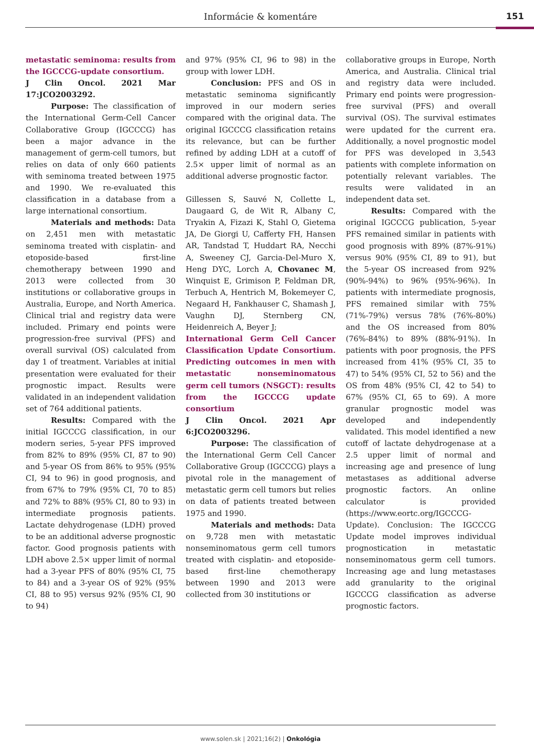Informácie & komentáre 151
metastatic seminoma: results from the IGCCCG-update consortium.
J Clin Oncol. 2021 Mar 17:JCO2003292.
Purpose: The classification of the International Germ-Cell Cancer Collaborative Group (IGCCCG) has been a major advance in the management of germ-cell tumors, but relies on data of only 660 patients with seminoma treated between 1975 and 1990. We re-evaluated this classification in a database from a large international consortium.
Materials and methods: Data on 2,451 men with metastatic seminoma treated with cisplatin- and etoposide-based first-line chemotherapy between 1990 and 2013 were collected from 30 institutions or collaborative groups in Australia, Europe, and North America. Clinical trial and registry data were included. Primary end points were progression-free survival (PFS) and overall survival (OS) calculated from day 1 of treatment. Variables at initial presentation were evaluated for their prognostic impact. Results were validated in an independent validation set of 764 additional patients.
Results: Compared with the initial IGCCCG classification, in our modern series, 5-year PFS improved from 82% to 89% (95% CI, 87 to 90) and 5-year OS from 86% to 95% (95% CI, 94 to 96) in good prognosis, and from 67% to 79% (95% CI, 70 to 85) and 72% to 88% (95% CI, 80 to 93) in intermediate prognosis patients. Lactate dehydrogenase (LDH) proved to be an additional adverse prognostic factor. Good prognosis patients with LDH above 2.5× upper limit of normal had a 3-year PFS of 80% (95% CI, 75 to 84) and a 3-year OS of 92% (95% CI, 88 to 95) versus 92% (95% CI, 90 to 94)
and 97% (95% CI, 96 to 98) in the group with lower LDH.
Conclusion: PFS and OS in metastatic seminoma significantly improved in our modern series compared with the original data. The original IGCCCG classification retains its relevance, but can be further refined by adding LDH at a cutoff of 2.5× upper limit of normal as an additional adverse prognostic factor.
Gillessen S, Sauvé N, Collette L, Daugaard G, de Wit R, Albany C, Tryakin A, Fizazi K, Stahl O, Gietema JA, De Giorgi U, Cafferty FH, Hansen AR, Tandstad T, Huddart RA, Necchi A, Sweeney CJ, Garcia-Del-Muro X, Heng DYC, Lorch A, Chovanec M, Winquist E, Grimison P, Feldman DR, Terbuch A, Hentrich M, Bokemeyer C, Negaard H, Fankhauser C, Shamash J, Vaughn DJ, Sternberg CN, Heidenreich A, Beyer J;
International Germ Cell Cancer Classification Update Consortium. Predicting outcomes in men with metastatic nonseminomatous germ cell tumors (NSGCT): results from the IGCCCG update consortium
J Clin Oncol. 2021 Apr 6:JCO2003296.
Purpose: The classification of the International Germ Cell Cancer Collaborative Group (IGCCCG) plays a pivotal role in the management of metastatic germ cell tumors but relies on data of patients treated between 1975 and 1990.
Materials and methods: Data on 9,728 men with metastatic nonseminomatous germ cell tumors treated with cisplatin- and etoposide-based first-line chemotherapy between 1990 and 2013 were collected from 30 institutions or
collaborative groups in Europe, North America, and Australia. Clinical trial and registry data were included. Primary end points were progression-free survival (PFS) and overall survival (OS). The survival estimates were updated for the current era. Additionally, a novel prognostic model for PFS was developed in 3,543 patients with complete information on potentially relevant variables. The results were validated in an independent data set.
Results: Compared with the original IGCCCG publication, 5-year PFS remained similar in patients with good prognosis with 89% (87%-91%) versus 90% (95% CI, 89 to 91), but the 5-year OS increased from 92% (90%-94%) to 96% (95%-96%). In patients with intermediate prognosis, PFS remained similar with 75% (71%-79%) versus 78% (76%-80%) and the OS increased from 80% (76%-84%) to 89% (88%-91%). In patients with poor prognosis, the PFS increased from 41% (95% CI, 35 to 47) to 54% (95% CI, 52 to 56) and the OS from 48% (95% CI, 42 to 54) to 67% (95% CI, 65 to 69). A more granular prognostic model was developed and independently validated. This model identified a new cutoff of lactate dehydrogenase at a 2.5 upper limit of normal and increasing age and presence of lung metastases as additional adverse prognostic factors. An online calculator is provided (https://www.eortc.org/IGCCCG-Update). Conclusion: The IGCCCG Update model improves individual prognostication in metastatic nonseminomatous germ cell tumors. Increasing age and lung metastases add granularity to the original IGCCCG classification as adverse prognostic factors.
www.solen.sk | 2021;16(2) | Onkológia